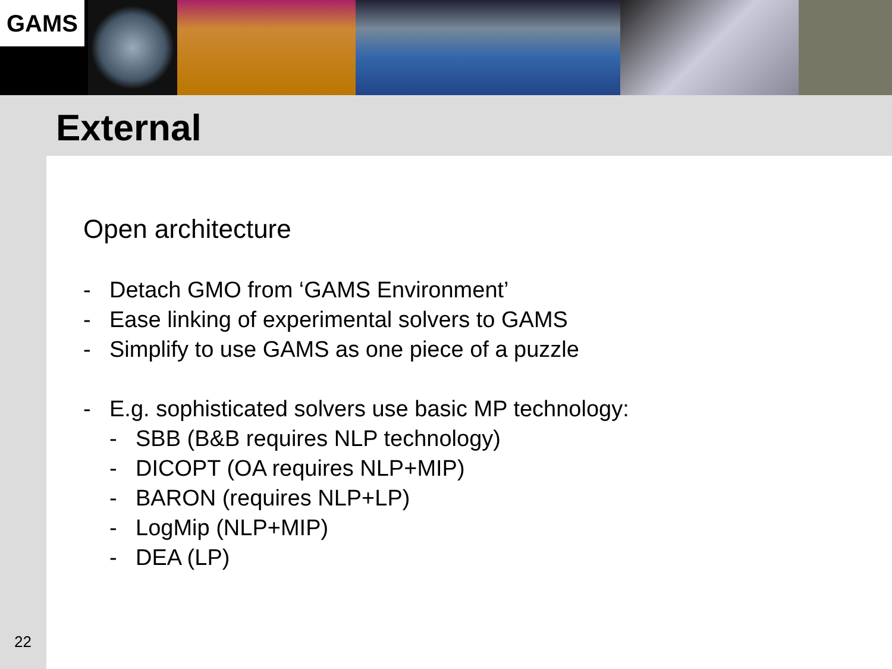GAMS
External
Open architecture
- Detach GMO from ‘GAMS Environment’
- Ease linking of experimental solvers to GAMS
- Simplify to use GAMS as one piece of a puzzle
- E.g. sophisticated solvers use basic MP technology:
- SBB (B&B requires NLP technology)
- DICOPT (OA requires NLP+MIP)
- BARON (requires NLP+LP)
- LogMip (NLP+MIP)
- DEA (LP)
22